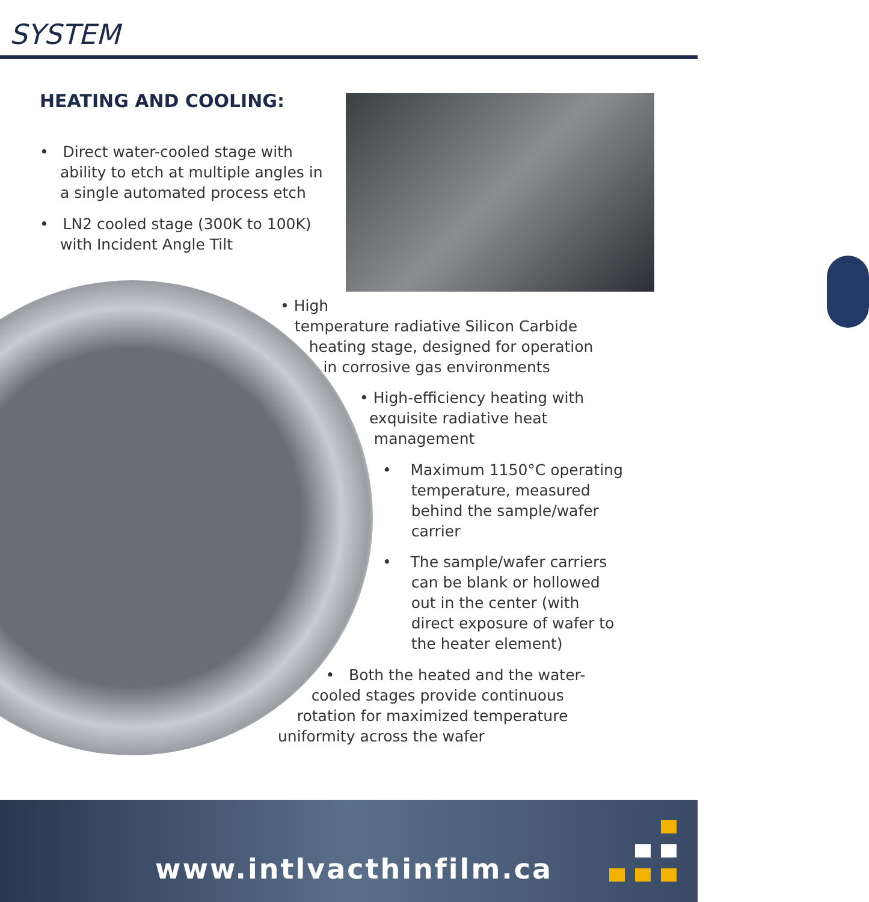SYSTEM
HEATING AND COOLING:
• Direct water-cooled stage with ability to etch at multiple angles in a single automated process etch
• LN2 cooled stage (300K to 100K) with Incident Angle Tilt
• High
temperature radiative Silicon Carbide
heating stage, designed for operation
in corrosive gas environments
• High-efficiency heating with
exquisite radiative heat
management
• Maximum 1150°C operating
temperature, measured
behind the sample/wafer
carrier
• The sample/wafer carriers
can be blank or hollowed
out in the center (with
direct exposure of wafer to
the heater element)
• Both the heated and the water-
cooled stages provide continuous
rotation for maximized temperature
uniformity across the wafer
www.intlvacthinfilm.ca